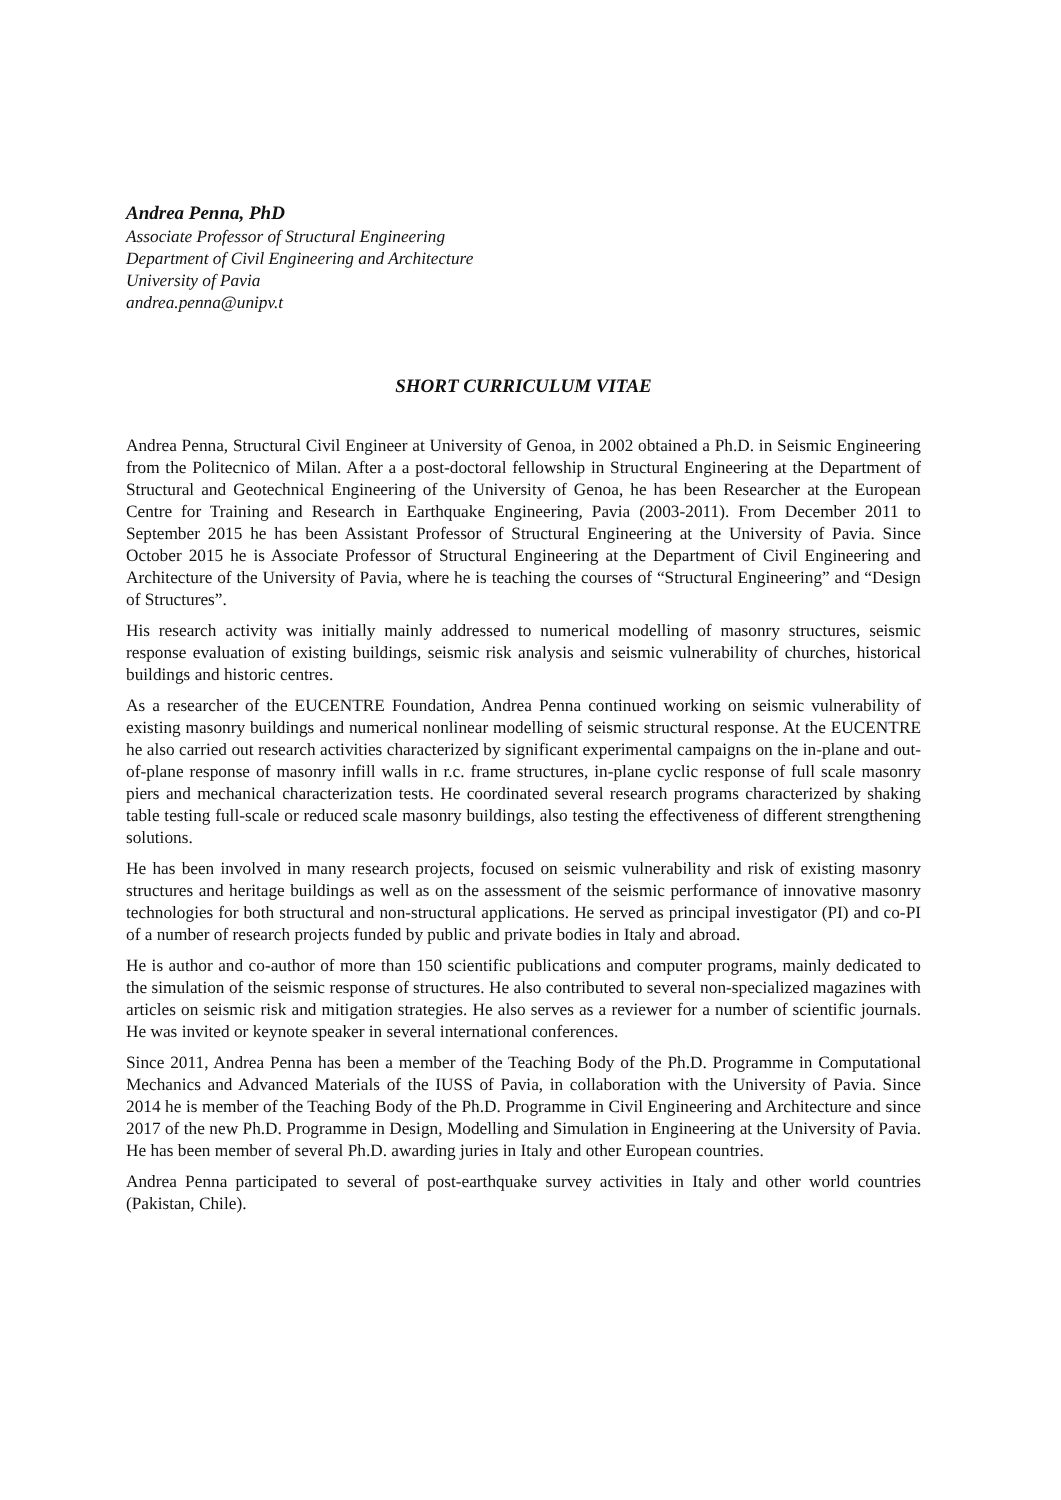Andrea Penna, PhD
Associate Professor of Structural Engineering
Department of Civil Engineering and Architecture
University of Pavia
andrea.penna@unipv.t
SHORT CURRICULUM VITAE
Andrea Penna, Structural Civil Engineer at University of Genoa, in 2002 obtained a Ph.D. in Seismic Engineering from the Politecnico of Milan. After a a post-doctoral fellowship in Structural Engineering at the Department of Structural and Geotechnical Engineering of the University of Genoa, he has been Researcher at the European Centre for Training and Research in Earthquake Engineering, Pavia (2003-2011). From December 2011 to September 2015 he has been Assistant Professor of Structural Engineering at the University of Pavia. Since October 2015 he is Associate Professor of Structural Engineering at the Department of Civil Engineering and Architecture of the University of Pavia, where he is teaching the courses of “Structural Engineering” and “Design of Structures”.
His research activity was initially mainly addressed to numerical modelling of masonry structures, seismic response evaluation of existing buildings, seismic risk analysis and seismic vulnerability of churches, historical buildings and historic centres.
As a researcher of the EUCENTRE Foundation, Andrea Penna continued working on seismic vulnerability of existing masonry buildings and numerical nonlinear modelling of seismic structural response. At the EUCENTRE he also carried out research activities characterized by significant experimental campaigns on the in-plane and out-of-plane response of masonry infill walls in r.c. frame structures, in-plane cyclic response of full scale masonry piers and mechanical characterization tests. He coordinated several research programs characterized by shaking table testing full-scale or reduced scale masonry buildings, also testing the effectiveness of different strengthening solutions.
He has been involved in many research projects, focused on seismic vulnerability and risk of existing masonry structures and heritage buildings as well as on the assessment of the seismic performance of innovative masonry technologies for both structural and non-structural applications. He served as principal investigator (PI) and co-PI of a number of research projects funded by public and private bodies in Italy and abroad.
He is author and co-author of more than 150 scientific publications and computer programs, mainly dedicated to the simulation of the seismic response of structures. He also contributed to several non-specialized magazines with articles on seismic risk and mitigation strategies. He also serves as a reviewer for a number of scientific journals. He was invited or keynote speaker in several international conferences.
Since 2011, Andrea Penna has been a member of the Teaching Body of the Ph.D. Programme in Computational Mechanics and Advanced Materials of the IUSS of Pavia, in collaboration with the University of Pavia. Since 2014 he is member of the Teaching Body of the Ph.D. Programme in Civil Engineering and Architecture and since 2017 of the new Ph.D. Programme in Design, Modelling and Simulation in Engineering at the University of Pavia. He has been member of several Ph.D. awarding juries in Italy and other European countries.
Andrea Penna participated to several of post-earthquake survey activities in Italy and other world countries (Pakistan, Chile).